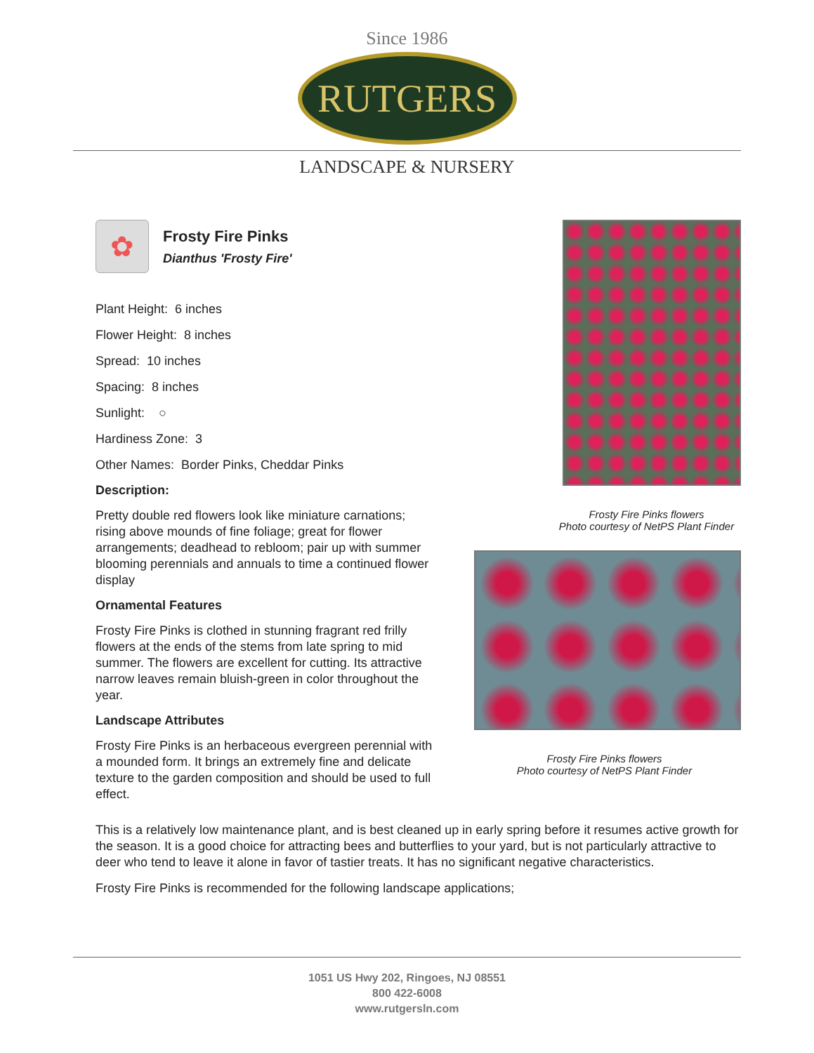Since 1986
RUTGERS
LANDSCAPE & NURSERY
✿
Frosty Fire Pinks
Dianthus 'Frosty Fire'
Plant Height: 6 inches
Flower Height: 8 inches
Spread: 10 inches
Spacing: 8 inches
Sunlight: ○
Hardiness Zone: 3
Other Names: Border Pinks, Cheddar Pinks
Description:
Pretty double red flowers look like miniature carnations; rising above mounds of fine foliage; great for flower arrangements; deadhead to rebloom; pair up with summer blooming perennials and annuals to time a continued flower display
Ornamental Features
Frosty Fire Pinks is clothed in stunning fragrant red frilly flowers at the ends of the stems from late spring to mid summer. The flowers are excellent for cutting. Its attractive narrow leaves remain bluish-green in color throughout the year.
Landscape Attributes
Frosty Fire Pinks is an herbaceous evergreen perennial with a mounded form. It brings an extremely fine and delicate texture to the garden composition and should be used to full effect.
Frosty Fire Pinks flowers
Photo courtesy of NetPS Plant Finder
Frosty Fire Pinks flowers
Photo courtesy of NetPS Plant Finder
This is a relatively low maintenance plant, and is best cleaned up in early spring before it resumes active growth for the season. It is a good choice for attracting bees and butterflies to your yard, but is not particularly attractive to deer who tend to leave it alone in favor of tastier treats. It has no significant negative characteristics.
Frosty Fire Pinks is recommended for the following landscape applications;
1051 US Hwy 202, Ringoes, NJ 08551
800 422-6008
www.rutgersln.com